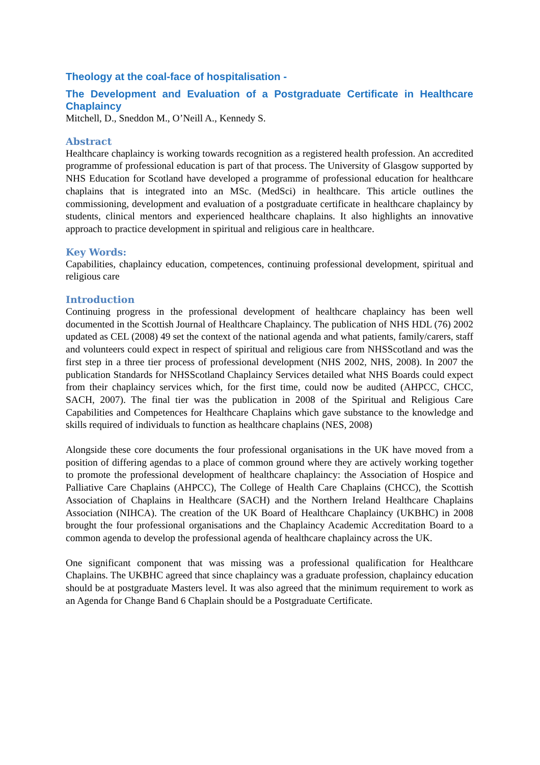Theology at the coal-face of hospitalisation -
The Development and Evaluation of a Postgraduate Certificate in Healthcare Chaplaincy
Mitchell, D., Sneddon M., O’Neill A., Kennedy S.
Abstract
Healthcare chaplaincy is working towards recognition as a registered health profession. An accredited programme of professional education is part of that process. The University of Glasgow supported by NHS Education for Scotland have developed a programme of professional education for healthcare chaplains that is integrated into an MSc. (MedSci) in healthcare. This article outlines the commissioning, development and evaluation of a postgraduate certificate in healthcare chaplaincy by students, clinical mentors and experienced healthcare chaplains. It also highlights an innovative approach to practice development in spiritual and religious care in healthcare.
Key Words:
Capabilities, chaplaincy education, competences, continuing professional development, spiritual and religious care
Introduction
Continuing progress in the professional development of healthcare chaplaincy has been well documented in the Scottish Journal of Healthcare Chaplaincy. The publication of NHS HDL (76) 2002 updated as CEL (2008) 49 set the context of the national agenda and what patients, family/carers, staff and volunteers could expect in respect of spiritual and religious care from NHSScotland and was the first step in a three tier process of professional development (NHS 2002, NHS, 2008). In 2007 the publication Standards for NHSScotland Chaplaincy Services detailed what NHS Boards could expect from their chaplaincy services which, for the first time, could now be audited (AHPCC, CHCC, SACH, 2007). The final tier was the publication in 2008 of the Spiritual and Religious Care Capabilities and Competences for Healthcare Chaplains which gave substance to the knowledge and skills required of individuals to function as healthcare chaplains (NES, 2008)
Alongside these core documents the four professional organisations in the UK have moved from a position of differing agendas to a place of common ground where they are actively working together to promote the professional development of healthcare chaplaincy: the Association of Hospice and Palliative Care Chaplains (AHPCC), The College of Health Care Chaplains (CHCC), the Scottish Association of Chaplains in Healthcare (SACH) and the Northern Ireland Healthcare Chaplains Association (NIHCA). The creation of the UK Board of Healthcare Chaplaincy (UKBHC) in 2008 brought the four professional organisations and the Chaplaincy Academic Accreditation Board to a common agenda to develop the professional agenda of healthcare chaplaincy across the UK.
One significant component that was missing was a professional qualification for Healthcare Chaplains. The UKBHC agreed that since chaplaincy was a graduate profession, chaplaincy education should be at postgraduate Masters level. It was also agreed that the minimum requirement to work as an Agenda for Change Band 6 Chaplain should be a Postgraduate Certificate.